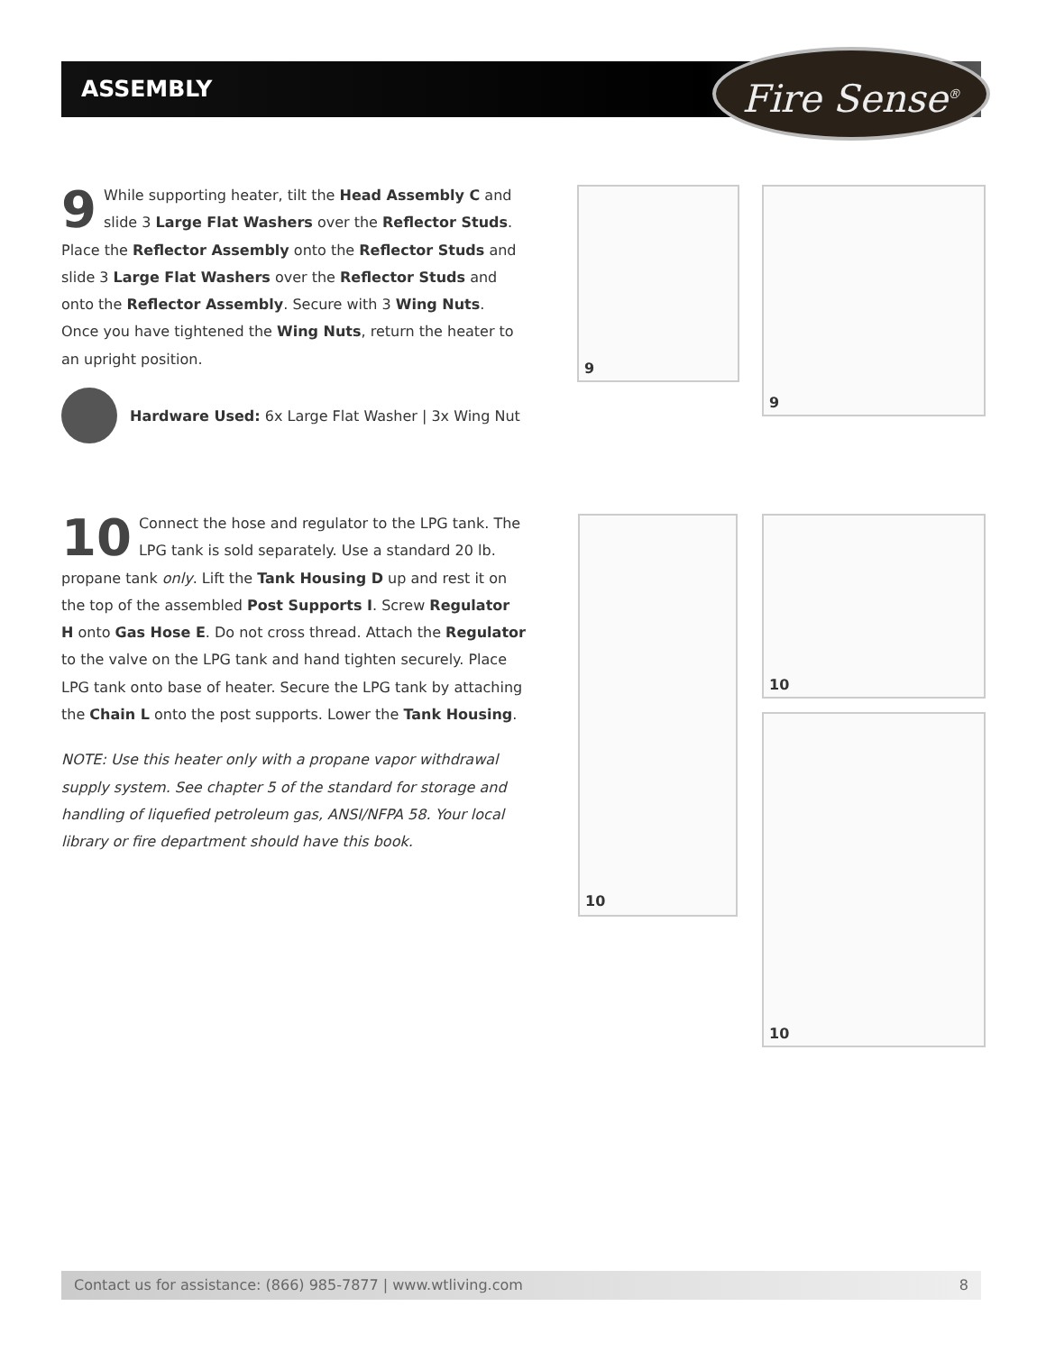ASSEMBLY Fire Sense<sup>®</sup>
9 While supporting heater, tilt the Head Assembly C and slide 3 Large Flat Washers over the Reflector Studs. Place the Reflector Assembly onto the Reflector Studs and slide 3 Large Flat Washers over the Reflector Studs and onto the Reflector Assembly. Secure with 3 Wing Nuts. Once you have tightened the Wing Nuts, return the heater to an upright position.
Hardware Used: 6x Large Flat Washer | 3x Wing Nut
9 9
10 Connect the hose and regulator to the LPG tank. The LPG tank is sold separately. Use a standard 20 lb. propane tank only. Lift the Tank Housing D up and rest it on the top of the assembled Post Supports I. Screw Regulator H onto Gas Hose E. Do not cross thread. Attach the Regulator to the valve on the LPG tank and hand tighten securely. Place LPG tank onto base of heater. Secure the LPG tank by attaching the Chain L onto the post supports. Lower the Tank Housing.
NOTE: Use this heater only with a propane vapor withdrawal supply system. See chapter 5 of the standard for storage and handling of liquefied petroleum gas, ANSI/NFPA 58. Your local library or fire department should have this book.
10 10
10
Contact us for assistance: (866) 985-7877 | www.wtliving.com 8